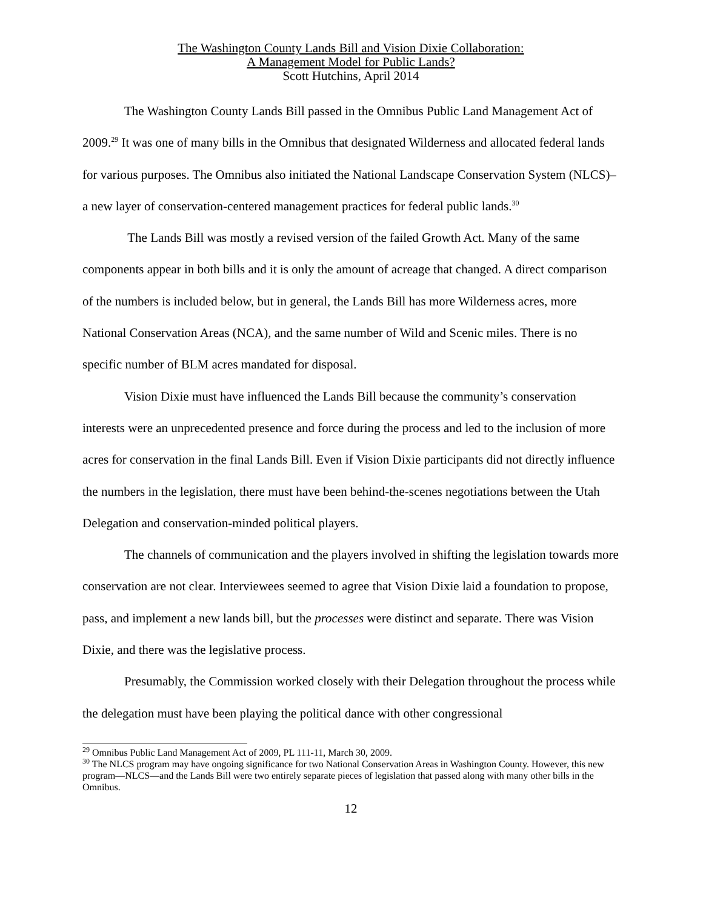The Washington County Lands Bill and Vision Dixie Collaboration:
A Management Model for Public Lands?
Scott Hutchins, April 2014
The Washington County Lands Bill passed in the Omnibus Public Land Management Act of 2009.<sup>29</sup> It was one of many bills in the Omnibus that designated Wilderness and allocated federal lands for various purposes. The Omnibus also initiated the National Landscape Conservation System (NLCS)–a new layer of conservation-centered management practices for federal public lands.<sup>30</sup>
The Lands Bill was mostly a revised version of the failed Growth Act. Many of the same components appear in both bills and it is only the amount of acreage that changed. A direct comparison of the numbers is included below, but in general, the Lands Bill has more Wilderness acres, more National Conservation Areas (NCA), and the same number of Wild and Scenic miles. There is no specific number of BLM acres mandated for disposal.
Vision Dixie must have influenced the Lands Bill because the community’s conservation interests were an unprecedented presence and force during the process and led to the inclusion of more acres for conservation in the final Lands Bill. Even if Vision Dixie participants did not directly influence the numbers in the legislation, there must have been behind-the-scenes negotiations between the Utah Delegation and conservation-minded political players.
The channels of communication and the players involved in shifting the legislation towards more conservation are not clear. Interviewees seemed to agree that Vision Dixie laid a foundation to propose, pass, and implement a new lands bill, but the processes were distinct and separate. There was Vision Dixie, and there was the legislative process.
Presumably, the Commission worked closely with their Delegation throughout the process while the delegation must have been playing the political dance with other congressional
<sup>29</sup> Omnibus Public Land Management Act of 2009, PL 111-11, March 30, 2009.
<sup>30</sup> The NLCS program may have ongoing significance for two National Conservation Areas in Washington County. However, this new program—NLCS—and the Lands Bill were two entirely separate pieces of legislation that passed along with many other bills in the Omnibus.
12